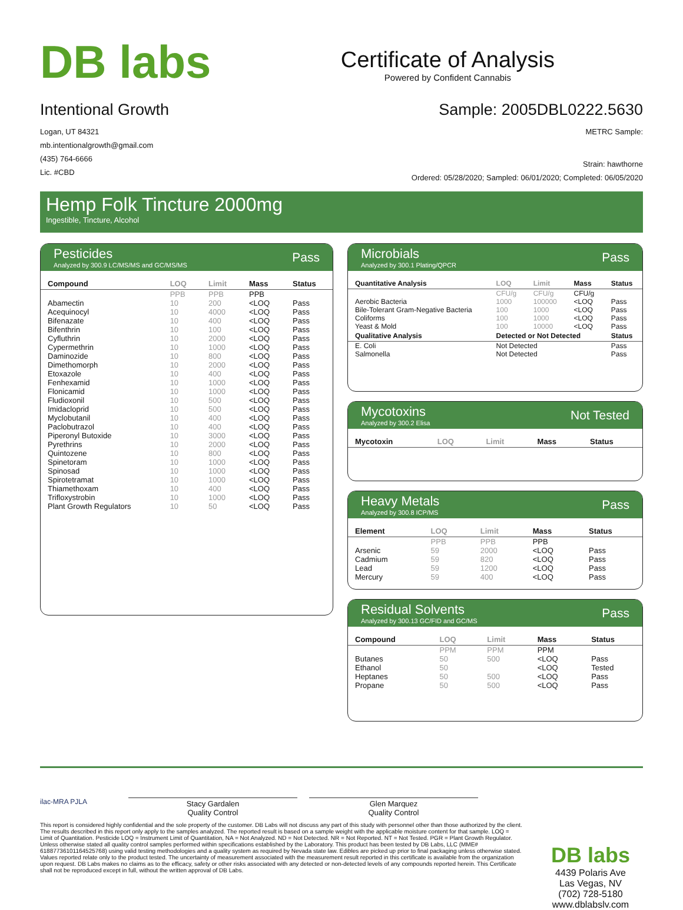DB labs
Certificate of Analysis
Powered by Confident Cannabis
Intentional Growth
Logan, UT 84321
mb.intentionalgrowth@gmail.com
(435) 764-6666
Lic. #CBD
Sample: 2005DBL0222.5630
METRC Sample:
Strain: hawthorne
Ordered: 05/28/2020; Sampled: 06/01/2020; Completed: 06/05/2020
Hemp Folk Tincture 2000mg
Ingestible, Tincture, Alcohol
Pesticides
Analyzed by 300.9 LC/MS/MS and GC/MS/MS
Pass
| Compound | LOQ | Limit | Mass | Status |
| --- | --- | --- | --- | --- |
| | PPB | PPB | PPB | |
| Abamectin | 10 | 200 | <LOQ | Pass |
| Acequinocyl | 10 | 4000 | <LOQ | Pass |
| Bifenazate | 10 | 400 | <LOQ | Pass |
| Bifenthrin | 10 | 100 | <LOQ | Pass |
| Cyfluthrin | 10 | 2000 | <LOQ | Pass |
| Cypermethrin | 10 | 1000 | <LOQ | Pass |
| Daminozide | 10 | 800 | <LOQ | Pass |
| Dimethomorph | 10 | 2000 | <LOQ | Pass |
| Etoxazole | 10 | 400 | <LOQ | Pass |
| Fenhexamid | 10 | 1000 | <LOQ | Pass |
| Flonicamid | 10 | 1000 | <LOQ | Pass |
| Fludioxonil | 10 | 500 | <LOQ | Pass |
| Imidacloprid | 10 | 500 | <LOQ | Pass |
| Myclobutanil | 10 | 400 | <LOQ | Pass |
| Paclobutrazol | 10 | 400 | <LOQ | Pass |
| Piperonyl Butoxide | 10 | 3000 | <LOQ | Pass |
| Pyrethrins | 10 | 2000 | <LOQ | Pass |
| Quintozene | 10 | 800 | <LOQ | Pass |
| Spinetoram | 10 | 1000 | <LOQ | Pass |
| Spinosad | 10 | 1000 | <LOQ | Pass |
| Spirotetramat | 10 | 1000 | <LOQ | Pass |
| Thiamethoxam | 10 | 400 | <LOQ | Pass |
| Trifloxystrobin | 10 | 1000 | <LOQ | Pass |
| Plant Growth Regulators | 10 | 50 | <LOQ | Pass |
Microbials
Analyzed by 300.1 Plating/QPCR
Pass
| Quantitative Analysis | LOQ | Limit | Mass | Status |
| --- | --- | --- | --- | --- |
| | CFU/g | CFU/g | CFU/g | |
| Aerobic Bacteria | 1000 | 100000 | <LOQ | Pass |
| Bile-Tolerant Gram-Negative Bacteria | 100 | 1000 | <LOQ | Pass |
| Coliforms | 100 | 1000 | <LOQ | Pass |
| Yeast & Mold | 100 | 10000 | <LOQ | Pass |
| Qualitative Analysis | Detected or Not Detected | | | Status |
| E. Coli | Not Detected | | | Pass |
| Salmonella | Not Detected | | | Pass |
Mycotoxins
Analyzed by 300.2 Elisa
Not Tested
| Mycotoxin | LOQ | Limit | Mass | Status |
| --- | --- | --- | --- | --- |
Heavy Metals
Analyzed by 300.8 ICP/MS
Pass
| Element | LOQ | Limit | Mass | Status |
| --- | --- | --- | --- | --- |
| | PPB | PPB | PPB | |
| Arsenic | 59 | 2000 | <LOQ | Pass |
| Cadmium | 59 | 820 | <LOQ | Pass |
| Lead | 59 | 1200 | <LOQ | Pass |
| Mercury | 59 | 400 | <LOQ | Pass |
Residual Solvents
Analyzed by 300.13 GC/FID and GC/MS
Pass
| Compound | LOQ | Limit | Mass | Status |
| --- | --- | --- | --- | --- |
| | PPM | PPM | PPM | |
| Butanes | 50 | 500 | <LOQ | Pass |
| Ethanol | 50 | | <LOQ | Tested |
| Heptanes | 50 | 500 | <LOQ | Pass |
| Propane | 50 | 500 | <LOQ | Pass |
ilac-MRA PJLA Stacy Gardalen
Quality Control
Glen Marquez
Quality Control
This report is considered highly confidential and the sole property of the customer. DB Labs will not discuss any part of this study with personnel other than those authorized by the client. The results described in this report only apply to the samples analyzed. The reported result is based on a sample weight with the applicable moisture content for that sample. LOQ = Limit of Quantitation. Pesticide LOQ = Instrument Limit of Quantitation, NA = Not Analyzed. ND = Not Detected. NR = Not Reported. NT = Not Tested. PGR = Plant Growth Regulator. Unless otherwise stated all quality control samples performed within specifications established by the Laboratory. This product has been tested by DB Labs, LLC (MME# 61887736101164525768) using valid testing methodologies and a quality system as required by Nevada state law. Edibles are picked up prior to final packaging unless otherwise stated. Values reported relate only to the product tested. The uncertainty of measurement associated with the measurement result reported in this certificate is available from the organization upon request. DB Labs makes no claims as to the efficacy, safety or other risks associated with any detected or non-detected levels of any compounds reported herein. This Certificate shall not be reproduced except in full, without the written approval of DB Labs.
DB labs
4439 Polaris Ave
Las Vegas, NV
(702) 728-5180
www.dblabslv.com